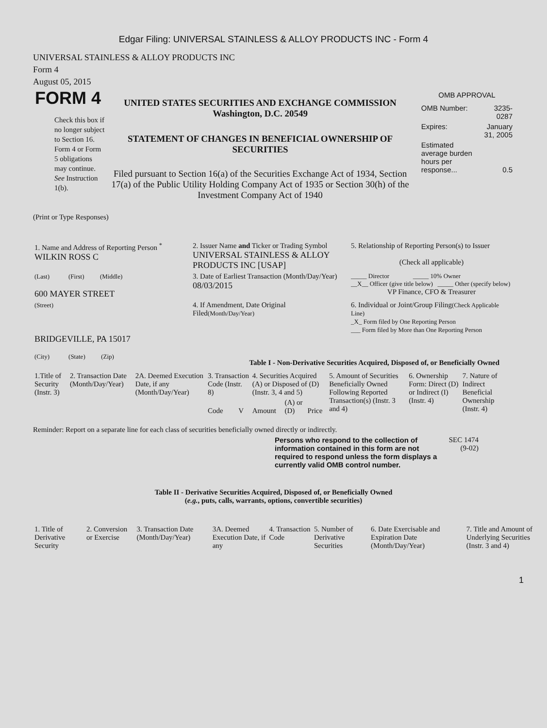Edgar Filing: UNIVERSAL STAINLESS & ALLOY PRODUCTS INC - Form 4
UNIVERSAL STAINLESS & ALLOY PRODUCTS INC
Form 4
August 05, 2015
FORM 4
Check this box if no longer subject to Section 16. Form 4 or Form 5 obligations may continue. See Instruction 1(b).
UNITED STATES SECURITIES AND EXCHANGE COMMISSION
Washington, D.C. 20549
STATEMENT OF CHANGES IN BENEFICIAL OWNERSHIP OF SECURITIES
Filed pursuant to Section 16(a) of the Securities Exchange Act of 1934, Section 17(a) of the Public Utility Holding Company Act of 1935 or Section 30(h) of the Investment Company Act of 1940
OMB APPROVAL
| OMB Number: | 3235-0287 |
| Expires: | January 31, 2005 |
| Estimated average burden hours per response... | 0.5 |
(Print or Type Responses)
| 1. Name and Address of Reporting Person <sup>*</sup> WILKIN ROSS C | 2. Issuer Name and Ticker or Trading Symbol UNIVERSAL STAINLESS & ALLOY PRODUCTS INC [USAP] | 5. Relationship of Reporting Person(s) to Issuer (Check all applicable) |
| (Last) (First) (Middle) 600 MAYER STREET | 3. Date of Earliest Transaction (Month/Day/Year) 08/03/2015 | _____ Director _____ 10% Owner __X__ Officer (give title below) _____ Other (specify below) VP Finance, CFO & Treasurer |
| (Street) BRIDGEVILLE, PA 15017 (City) (State) (Zip) | 4. If Amendment, Date Original Filed (Month/Day/Year) | 6. Individual or Joint/Group Filing (Check Applicable Line) _X_ Form filed by One Reporting Person ___ Form filed by More than One Reporting Person |
Table I - Non-Derivative Securities Acquired, Disposed of, or Beneficially Owned
| 1.Title of Security (Instr. 3) | 2. Transaction Date (Month/Day/Year) | 2A. Deemed Execution Date, if any (Month/Day/Year) | 3. Transaction Code (Instr. 8) | | 4. Securities Acquired (A) or Disposed of (D) (Instr. 3, 4 and 5) | | | 5. Amount of Securities Beneficially Owned Following Reported Transaction(s) (Instr. 3 and 4) | 6. Ownership Form: Direct (D) or Indirect (I) (Instr. 4) | 7. Nature of Indirect Beneficial Ownership (Instr. 4) |
| --- | --- | --- | --- | --- | --- | --- | --- | --- | --- | --- |
| | | | Code | V | Amount | (A) or (D) | Price | | | |
Reminder: Report on a separate line for each class of securities beneficially owned directly or indirectly.
Persons who respond to the collection of information contained in this form are not required to respond unless the form displays a currently valid OMB control number.
SEC 1474 (9-02)
Table II - Derivative Securities Acquired, Disposed of, or Beneficially Owned
(e.g., puts, calls, warrants, options, convertible securities)
| 1. Title of Derivative Security | 2. Conversion or Exercise | 3. Transaction Date (Month/Day/Year) | 3A. Deemed Execution Date, if any | 4. Transaction Code | 5. Number of Derivative Securities | 6. Date Exercisable and Expiration Date (Month/Day/Year) | 7. Title and Amount of Underlying Securities (Instr. 3 and 4) |
| --- | --- | --- | --- | --- | --- | --- | --- |
1